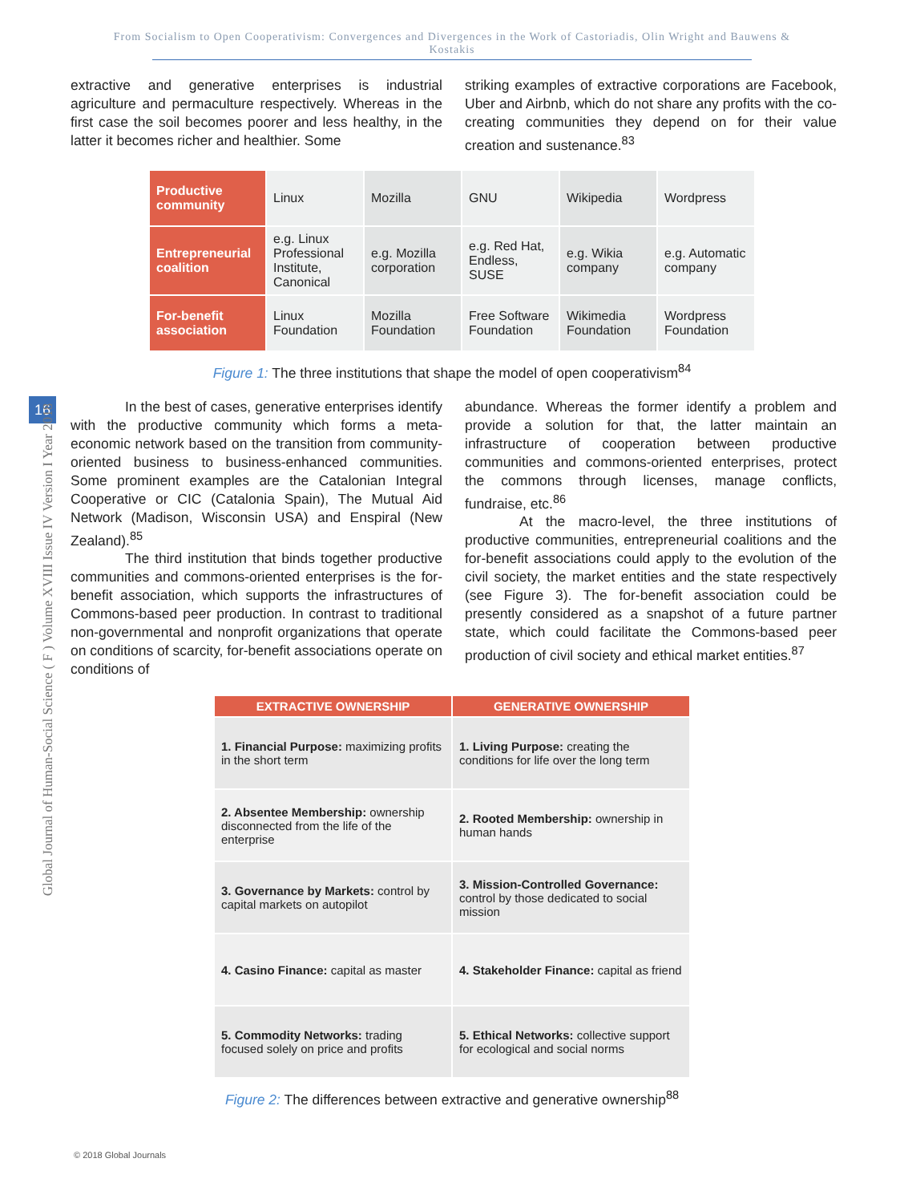From Socialism to Open Cooperativism: Convergences and Divergences in the Work of Castoriadis, Olin Wright and Bauwens & Kostakis
16
Global Journal of Human-Social Science ( F ) Volume XVIII Issue IV Version I Year 2018
extractive and generative enterprises is industrial agriculture and permaculture respectively. Whereas in the first case the soil becomes poorer and less healthy, in the latter it becomes richer and healthier. Some
striking examples of extractive corporations are Facebook, Uber and Airbnb, which do not share any profits with the co-creating communities they depend on for their value creation and sustenance.<sup>83</sup>
| Productive community | Linux | Mozilla | GNU | Wikipedia | Wordpress |
| Entrepreneurial coalition | e.g. Linux Professional Institute, Canonical | e.g. Mozilla corporation | e.g. Red Hat, Endless, SUSE | e.g. Wikia company | e.g. Automatic company |
| For-benefit association | Linux Foundation | Mozilla Foundation | Free Software Foundation | Wikimedia Foundation | Wordpress Foundation |
Figure 1: The three institutions that shape the model of open cooperativism<sup>84</sup>
In the best of cases, generative enterprises identify with the productive community which forms a meta-economic network based on the transition from community-oriented business to business-enhanced communities. Some prominent examples are the Catalonian Integral Cooperative or CIC (Catalonia Spain), The Mutual Aid Network (Madison, Wisconsin USA) and Enspiral (New Zealand).<sup>85</sup>
The third institution that binds together productive communities and commons-oriented enterprises is the for-benefit association, which supports the infrastructures of Commons-based peer production. In contrast to traditional non-governmental and nonprofit organizations that operate on conditions of scarcity, for-benefit associations operate on conditions of
abundance. Whereas the former identify a problem and provide a solution for that, the latter maintain an infrastructure of cooperation between productive communities and commons-oriented enterprises, protect the commons through licenses, manage conflicts, fundraise, etc.<sup>86</sup>
At the macro-level, the three institutions of productive communities, entrepreneurial coalitions and the for-benefit associations could apply to the evolution of the civil society, the market entities and the state respectively (see Figure 3). The for-benefit association could be presently considered as a snapshot of a future partner state, which could facilitate the Commons-based peer production of civil society and ethical market entities.<sup>87</sup>
| EXTRACTIVE OWNERSHIP | GENERATIVE OWNERSHIP |
| --- | --- |
| 1. Financial Purpose: maximizing profits in the short term | 1. Living Purpose: creating the conditions for life over the long term |
| 2. Absentee Membership: ownership disconnected from the life of the enterprise | 2. Rooted Membership: ownership in human hands |
| 3. Governance by Markets: control by capital markets on autopilot | 3. Mission-Controlled Governance: control by those dedicated to social mission |
| 4. Casino Finance: capital as master | 4. Stakeholder Finance: capital as friend |
| 5. Commodity Networks: trading focused solely on price and profits | 5. Ethical Networks: collective support for ecological and social norms |
Figure 2: The differences between extractive and generative ownership<sup>88</sup>
© 2018 Global Journals